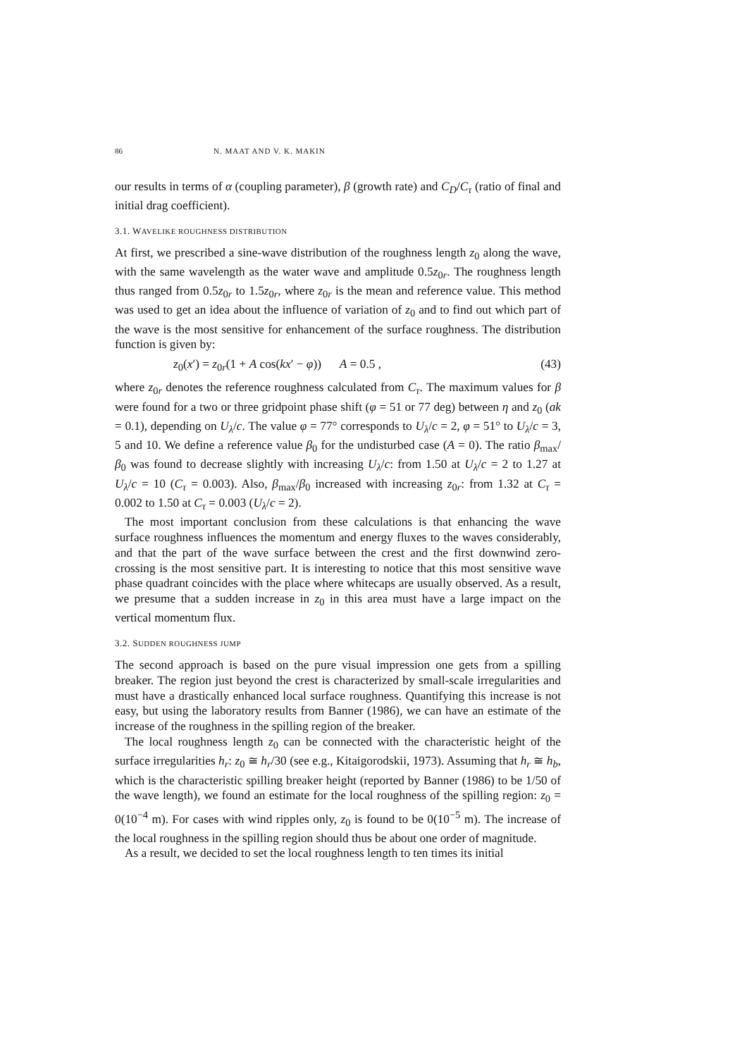86 N. MAAT AND V. K. MAKIN
our results in terms of α (coupling parameter), β (growth rate) and C<sub>D</sub>/C<sub>τ</sub> (ratio of final and initial drag coefficient).
3.1. WAVELIKE ROUGHNESS DISTRIBUTION
At first, we prescribed a sine-wave distribution of the roughness length z<sub>0</sub> along the wave, with the same wavelength as the water wave and amplitude 0.5z<sub>0r</sub>. The roughness length thus ranged from 0.5z<sub>0r</sub> to 1.5z<sub>0r</sub>, where z<sub>0r</sub> is the mean and reference value. This method was used to get an idea about the influence of variation of z<sub>0</sub> and to find out which part of the wave is the most sensitive for enhancement of the surface roughness. The distribution function is given by:
z<sub>0</sub>(x′) = z<sub>0r</sub>(1 + A cos(kx′ − φ)) A = 0.5 , (43)
where z<sub>0r</sub> denotes the reference roughness calculated from C<sub>τ</sub>. The maximum values for β were found for a two or three gridpoint phase shift (φ = 51 or 77 deg) between η and z<sub>0</sub> (ak = 0.1), depending on U<sub>λ</sub>/c. The value φ = 77° corresponds to U<sub>λ</sub>/c = 2, φ = 51° to U<sub>λ</sub>/c = 3, 5 and 10. We define a reference value β<sub>0</sub> for the undisturbed case (A = 0). The ratio β<sub>max</sub>/β<sub>0</sub> was found to decrease slightly with increasing U<sub>λ</sub>/c: from 1.50 at U<sub>λ</sub>/c = 2 to 1.27 at U<sub>λ</sub>/c = 10 (C<sub>τ</sub> = 0.003). Also, β<sub>max</sub>/β<sub>0</sub> increased with increasing z<sub>0r</sub>: from 1.32 at C<sub>τ</sub> = 0.002 to 1.50 at C<sub>τ</sub> = 0.003 (U<sub>λ</sub>/c = 2).
The most important conclusion from these calculations is that enhancing the wave surface roughness influences the momentum and energy fluxes to the waves considerably, and that the part of the wave surface between the crest and the first downwind zero-crossing is the most sensitive part. It is interesting to notice that this most sensitive wave phase quadrant coincides with the place where whitecaps are usually observed. As a result, we presume that a sudden increase in z<sub>0</sub> in this area must have a large impact on the vertical momentum flux.
3.2. SUDDEN ROUGHNESS JUMP
The second approach is based on the pure visual impression one gets from a spilling breaker. The region just beyond the crest is characterized by small-scale irregularities and must have a drastically enhanced local surface roughness. Quantifying this increase is not easy, but using the laboratory results from Banner (1986), we can have an estimate of the increase of the roughness in the spilling region of the breaker.
The local roughness length z<sub>0</sub> can be connected with the characteristic height of the surface irregularities h<sub>r</sub>: z<sub>0</sub> ≅ h<sub>r</sub>/30 (see e.g., Kitaigorodskii, 1973). Assuming that h<sub>r</sub> ≅ h<sub>b</sub>, which is the characteristic spilling breaker height (reported by Banner (1986) to be 1/50 of the wave length), we found an estimate for the local roughness of the spilling region: z<sub>0</sub> = 0(10<sup>−4</sup> m). For cases with wind ripples only, z<sub>0</sub> is found to be 0(10<sup>−5</sup> m). The increase of the local roughness in the spilling region should thus be about one order of magnitude.
As a result, we decided to set the local roughness length to ten times its initial